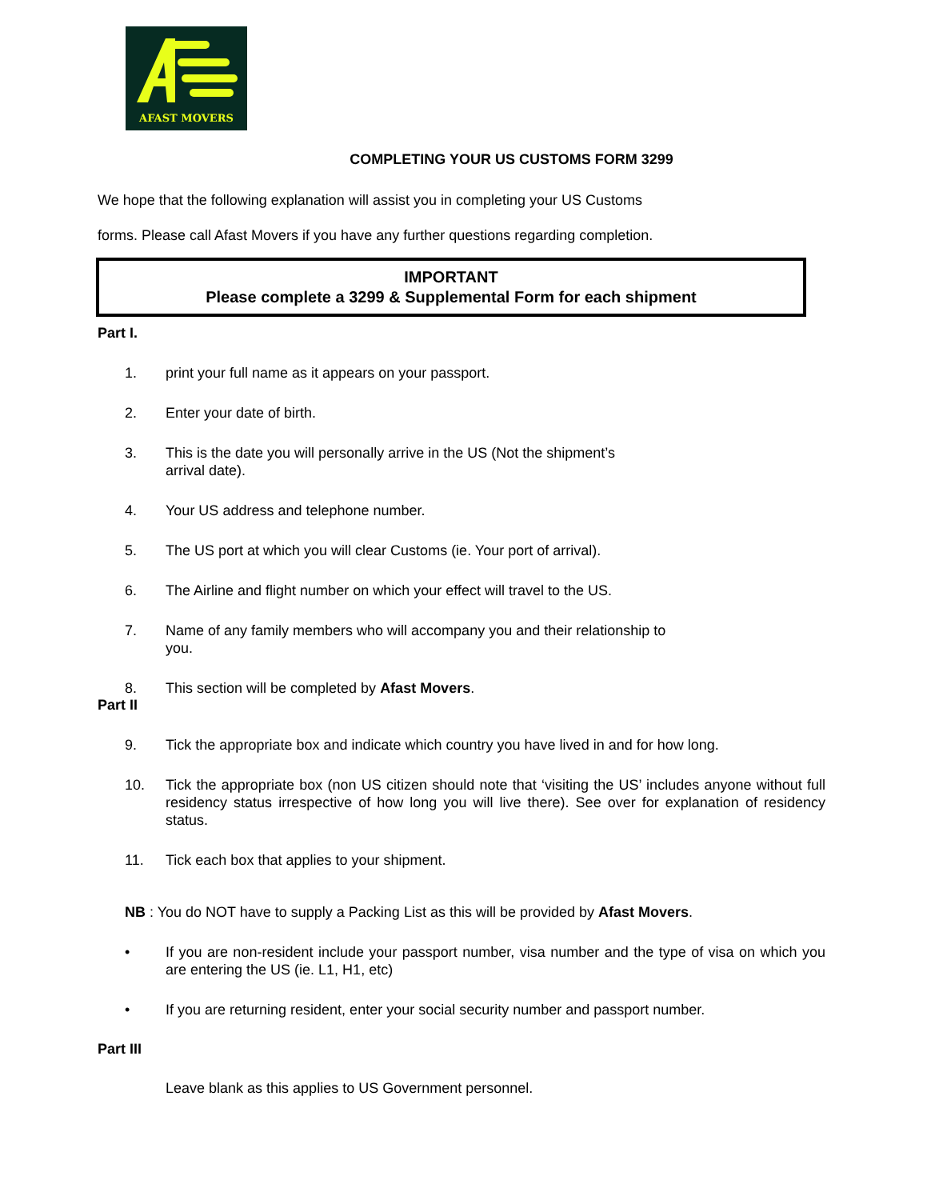AFAST MOVERS
COMPLETING YOUR US CUSTOMS FORM 3299
We hope that the following explanation will assist you in completing your US Customs
forms. Please call Afast Movers if you have any further questions regarding completion.
IMPORTANT
Please complete a 3299 & Supplemental Form for each shipment
Part I.
1. print your full name as it appears on your passport.
2. Enter your date of birth.
3. This is the date you will personally arrive in the US (Not the shipment’s
arrival date).
4. Your US address and telephone number.
5. The US port at which you will clear Customs (ie. Your port of arrival).
6. The Airline and flight number on which your effect will travel to the US.
7. Name of any family members who will accompany you and their relationship to
you.
8. This section will be completed by Afast Movers.
Part II
9. Tick the appropriate box and indicate which country you have lived in and for how long.
10. Tick the appropriate box (non US citizen should note that ‘visiting the US’ includes anyone without full residency status irrespective of how long you will live there). See over for explanation of residency status.
11. Tick each box that applies to your shipment.
NB : You do NOT have to supply a Packing List as this will be provided by Afast Movers.
• If you are non-resident include your passport number, visa number and the type of visa on which you are entering the US (ie. L1, H1, etc)
• If you are returning resident, enter your social security number and passport number.
Part III
Leave blank as this applies to US Government personnel.